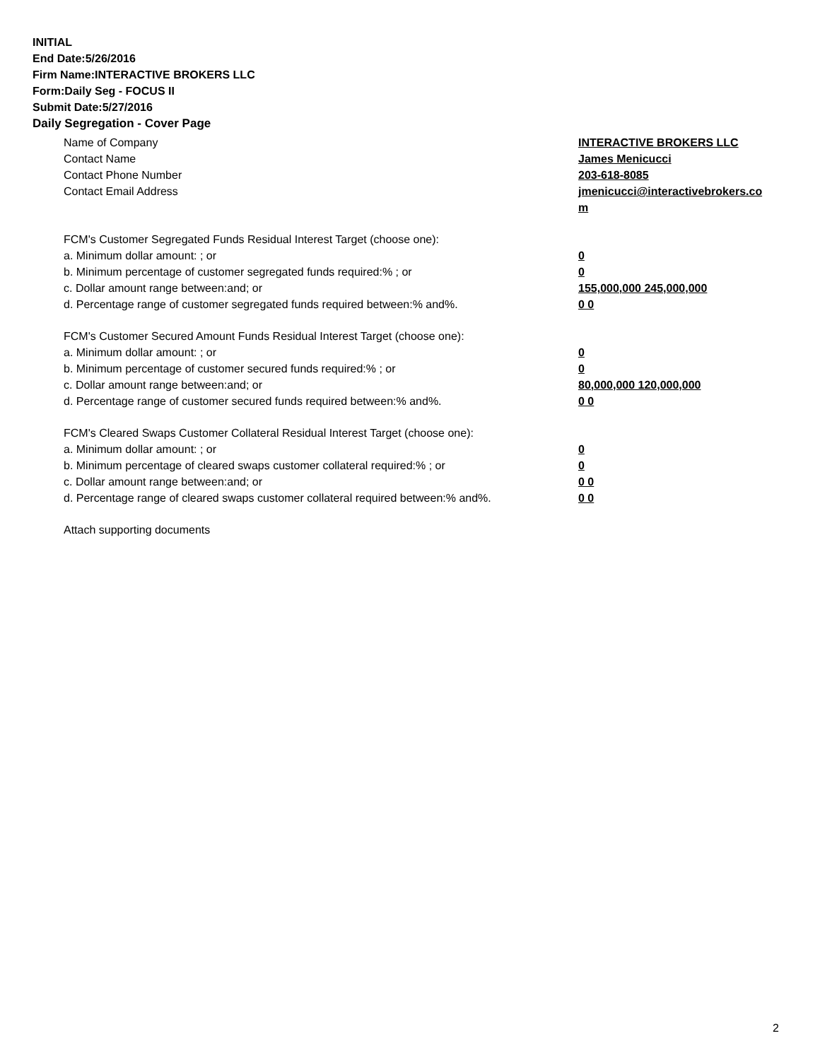INITIAL
End Date:5/26/2016
Firm Name:INTERACTIVE BROKERS LLC
Form:Daily Seg - FOCUS II
Submit Date:5/27/2016
Daily Segregation - Cover Page
Name of Company INTERACTIVE BROKERS LLC
Contact Name James Menicucci
Contact Phone Number 203-618-8085
Contact Email Address jmenicucci@interactivebrokers.com
FCM's Customer Segregated Funds Residual Interest Target (choose one):
a. Minimum dollar amount: ; or 0
b. Minimum percentage of customer segregated funds required:% ; or 0
c. Dollar amount range between:and; or 155,000,000 245,000,000
d. Percentage range of customer segregated funds required between:% and%. 0 0
FCM's Customer Secured Amount Funds Residual Interest Target (choose one):
a. Minimum dollar amount: ; or 0
b. Minimum percentage of customer secured funds required:% ; or 0
c. Dollar amount range between:and; or 80,000,000 120,000,000
d. Percentage range of customer secured funds required between:% and%. 0 0
FCM's Cleared Swaps Customer Collateral Residual Interest Target (choose one):
a. Minimum dollar amount: ; or 0
b. Minimum percentage of cleared swaps customer collateral required:% ; or 0
c. Dollar amount range between:and; or 0 0
d. Percentage range of cleared swaps customer collateral required between:% and%.
0 0
Attach supporting documents
2